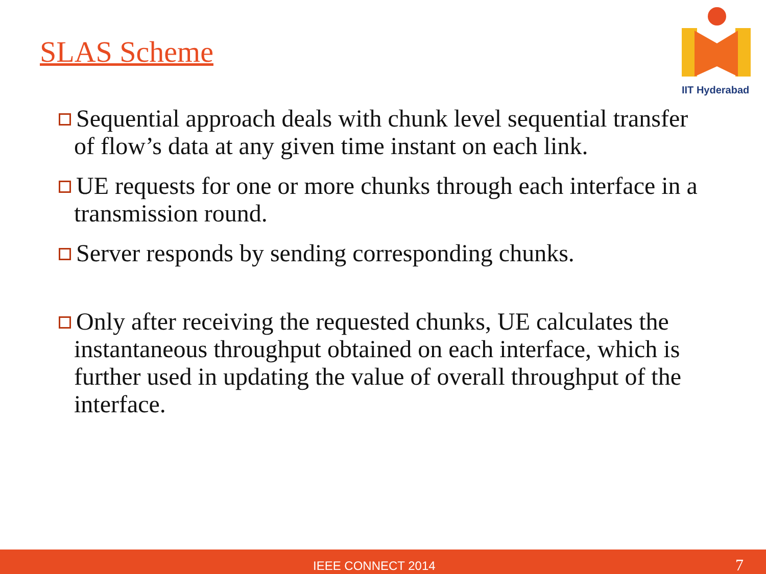SLAS Scheme
IIT Hyderabad
Sequential approach deals with chunk level sequential transfer of flow’s data at any given time instant on each link.
UE requests for one or more chunks through each interface in a transmission round.
Server responds by sending corresponding chunks.
Only after receiving the requested chunks, UE calculates the instantaneous throughput obtained on each interface, which is further used in updating the value of overall throughput of the interface.
IEEE CONNECT 2014 7